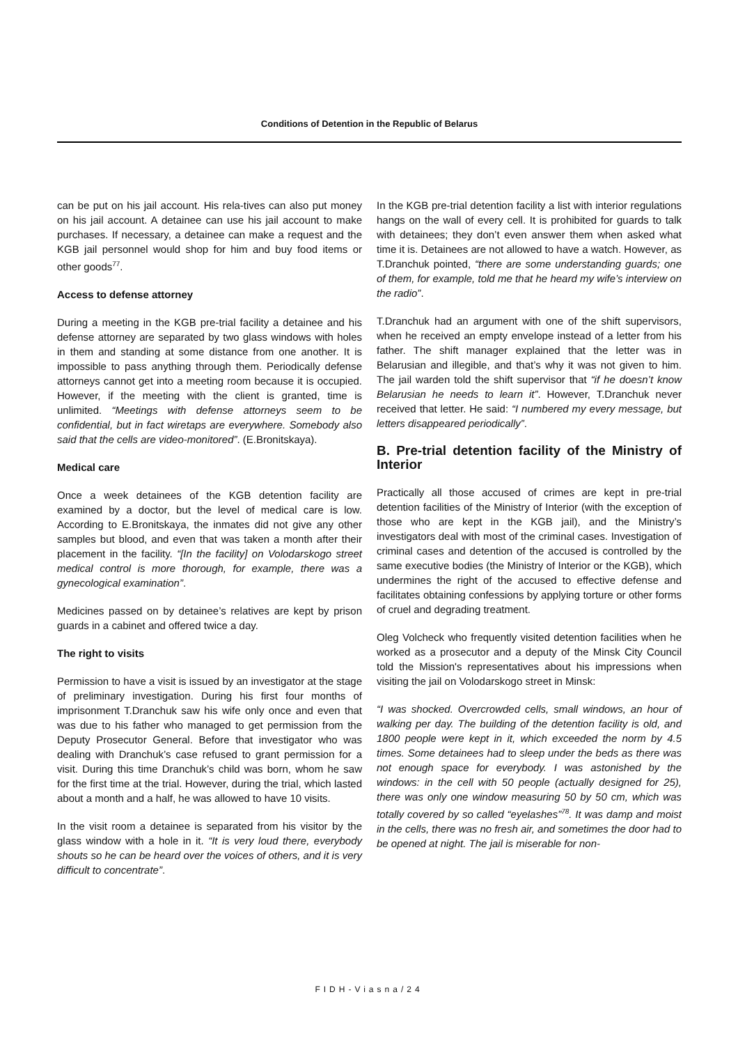Conditions of Detention in the Republic of Belarus
can be put on his jail account. His rela-tives can also put money on his jail account. A detainee can use his jail account to make purchases. If necessary, a detainee can make a request and the KGB jail personnel would shop for him and buy food items or other goods<sup>77</sup>.
Access to defense attorney
During a meeting in the KGB pre-trial facility a detainee and his defense attorney are separated by two glass windows with holes in them and standing at some distance from one another. It is impossible to pass anything through them. Periodically defense attorneys cannot get into a meeting room because it is occupied. However, if the meeting with the client is granted, time is unlimited. “Meetings with defense attorneys seem to be confidential, but in fact wiretaps are everywhere. Somebody also said that the cells are video-monitored”. (E.Bronitskaya).
Medical care
Once a week detainees of the KGB detention facility are examined by a doctor, but the level of medical care is low. According to E.Bronitskaya, the inmates did not give any other samples but blood, and even that was taken a month after their placement in the facility. “[In the facility] on Volodarskogo street medical control is more thorough, for example, there was a gynecological examination”.
Medicines passed on by detainee’s relatives are kept by prison guards in a cabinet and offered twice a day.
The right to visits
Permission to have a visit is issued by an investigator at the stage of preliminary investigation. During his first four months of imprisonment T.Dranchuk saw his wife only once and even that was due to his father who managed to get permission from the Deputy Prosecutor General. Before that investigator who was dealing with Dranchuk’s case refused to grant permission for a visit. During this time Dranchuk’s child was born, whom he saw for the first time at the trial. However, during the trial, which lasted about a month and a half, he was allowed to have 10 visits.
In the visit room a detainee is separated from his visitor by the glass window with a hole in it. “It is very loud there, everybody shouts so he can be heard over the voices of others, and it is very difficult to concentrate”.
In the KGB pre-trial detention facility a list with interior regulations hangs on the wall of every cell. It is prohibited for guards to talk with detainees; they don’t even answer them when asked what time it is. Detainees are not allowed to have a watch. However, as T.Dranchuk pointed, “there are some understanding guards; one of them, for example, told me that he heard my wife’s interview on the radio”.
T.Dranchuk had an argument with one of the shift supervisors, when he received an empty envelope instead of a letter from his father. The shift manager explained that the letter was in Belarusian and illegible, and that’s why it was not given to him. The jail warden told the shift supervisor that “if he doesn’t know Belarusian he needs to learn it”. However, T.Dranchuk never received that letter. He said: “I numbered my every message, but letters disappeared periodically”.
B. Pre-trial detention facility of the Ministry of Interior
Practically all those accused of crimes are kept in pre-trial detention facilities of the Ministry of Interior (with the exception of those who are kept in the KGB jail), and the Ministry’s investigators deal with most of the criminal cases. Investigation of criminal cases and detention of the accused is controlled by the same executive bodies (the Ministry of Interior or the KGB), which undermines the right of the accused to effective defense and facilitates obtaining confessions by applying torture or other forms of cruel and degrading treatment.
Oleg Volcheck who frequently visited detention facilities when he worked as a prosecutor and a deputy of the Minsk City Council told the Mission's representatives about his impressions when visiting the jail on Volodarskogo street in Minsk:
“I was shocked. Overcrowded cells, small windows, an hour of walking per day. The building of the detention facility is old, and 1800 people were kept in it, which exceeded the norm by 4.5 times. Some detainees had to sleep under the beds as there was not enough space for everybody. I was astonished by the windows: in the cell with 50 people (actually designed for 25), there was only one window measuring 50 by 50 cm, which was totally covered by so called “eyelashes”<sup>78</sup>. It was damp and moist in the cells, there was no fresh air, and sometimes the door had to be opened at night. The jail is miserable for non-
FIDH-Viasna/24